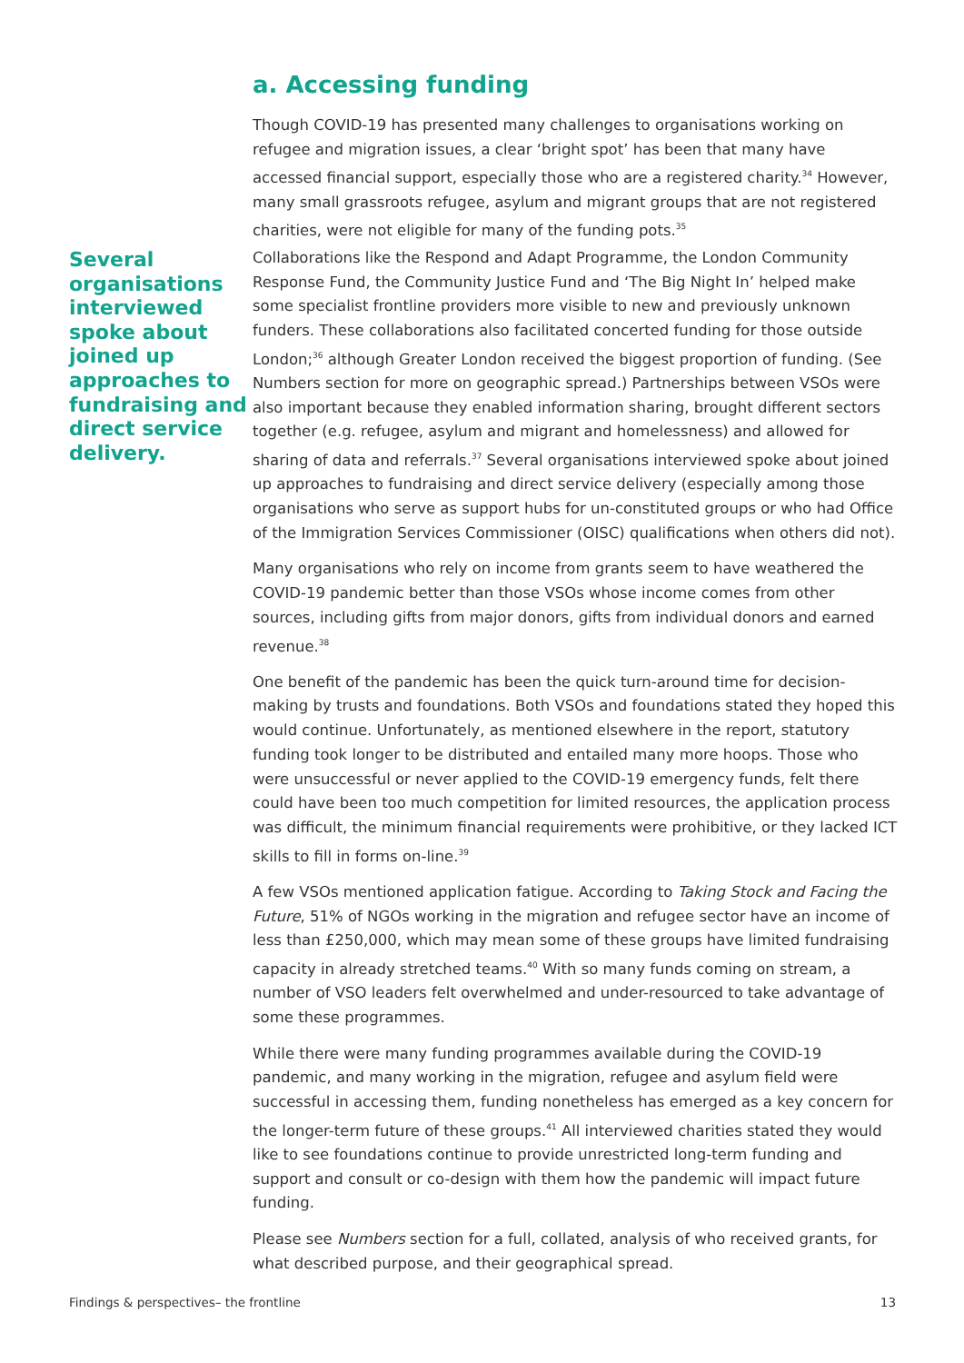a. Accessing funding
Though COVID-19 has presented many challenges to organisations working on refugee and migration issues, a clear ‘bright spot’ has been that many have accessed financial support, especially those who are a registered charity.<sup>34</sup> However, many small grassroots refugee, asylum and migrant groups that are not registered charities, were not eligible for many of the funding pots.<sup>35</sup>
Several organisations interviewed spoke about joined up approaches to fundraising and direct service delivery.
Collaborations like the Respond and Adapt Programme, the London Community Response Fund, the Community Justice Fund and ‘The Big Night In’ helped make some specialist frontline providers more visible to new and previously unknown funders. These collaborations also facilitated concerted funding for those outside London;<sup>36</sup> although Greater London received the biggest proportion of funding. (See Numbers section for more on geographic spread.) Partnerships between VSOs were also important because they enabled information sharing, brought different sectors together (e.g. refugee, asylum and migrant and homelessness) and allowed for sharing of data and referrals.<sup>37</sup> Several organisations interviewed spoke about joined up approaches to fundraising and direct service delivery (especially among those organisations who serve as support hubs for un-constituted groups or who had Office of the Immigration Services Commissioner (OISC) qualifications when others did not).
Many organisations who rely on income from grants seem to have weathered the COVID-19 pandemic better than those VSOs whose income comes from other sources, including gifts from major donors, gifts from individual donors and earned revenue.<sup>38</sup>
One benefit of the pandemic has been the quick turn-around time for decision-making by trusts and foundations. Both VSOs and foundations stated they hoped this would continue. Unfortunately, as mentioned elsewhere in the report, statutory funding took longer to be distributed and entailed many more hoops. Those who were unsuccessful or never applied to the COVID-19 emergency funds, felt there could have been too much competition for limited resources, the application process was difficult, the minimum financial requirements were prohibitive, or they lacked ICT skills to fill in forms on-line.<sup>39</sup>
A few VSOs mentioned application fatigue. According to Taking Stock and Facing the Future, 51% of NGOs working in the migration and refugee sector have an income of less than £250,000, which may mean some of these groups have limited fundraising capacity in already stretched teams.<sup>40</sup> With so many funds coming on stream, a number of VSO leaders felt overwhelmed and under-resourced to take advantage of some these programmes.
While there were many funding programmes available during the COVID-19 pandemic, and many working in the migration, refugee and asylum field were successful in accessing them, funding nonetheless has emerged as a key concern for the longer-term future of these groups.<sup>41</sup> All interviewed charities stated they would like to see foundations continue to provide unrestricted long-term funding and support and consult or co-design with them how the pandemic will impact future funding.
Please see Numbers section for a full, collated, analysis of who received grants, for what described purpose, and their geographical spread.
Findings & perspectives– the frontline 13